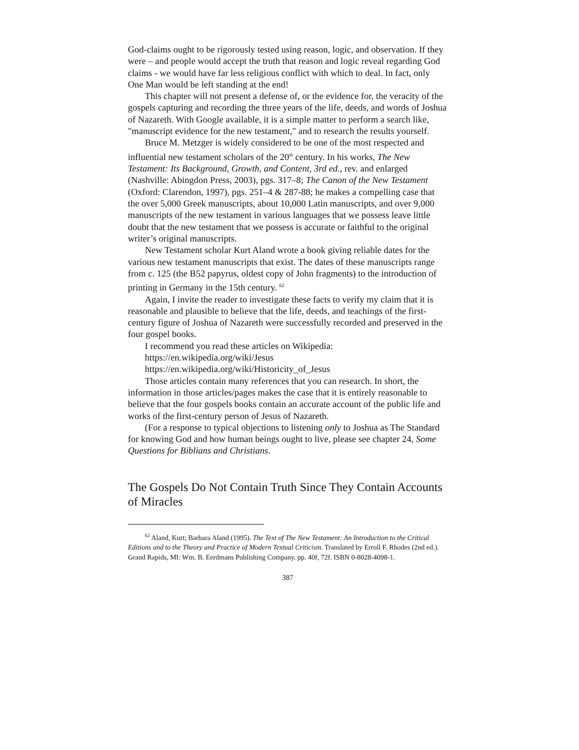God-claims ought to be rigorously tested using reason, logic, and observation. If they were – and people would accept the truth that reason and logic reveal regarding God claims - we would have far less religious conflict with which to deal. In fact, only One Man would be left standing at the end!
This chapter will not present a defense of, or the evidence for, the veracity of the gospels capturing and recording the three years of the life, deeds, and words of Joshua of Nazareth. With Google available, it is a simple matter to perform a search like, "manuscript evidence for the new testament," and to research the results yourself.
Bruce M. Metzger is widely considered to be one of the most respected and influential new testament scholars of the 20<sup>th</sup> century. In his works, The New Testament: Its Background, Growth, and Content, 3rd ed., rev. and enlarged (Nashville: Abingdon Press, 2003), pgs. 317–8; The Canon of the New Testament (Oxford: Clarendon, 1997), pgs. 251–4 & 287-88; he makes a compelling case that the over 5,000 Greek manuscripts, about 10,000 Latin manuscripts, and over 9,000 manuscripts of the new testament in various languages that we possess leave little doubt that the new testament that we possess is accurate or faithful to the original writer’s original manuscripts.
New Testament scholar Kurt Aland wrote a book giving reliable dates for the various new testament manuscripts that exist. The dates of these manuscripts range from c. 125 (the B52 papyrus, oldest copy of John fragments) to the introduction of printing in Germany in the 15th century. <sup>62</sup>
Again, I invite the reader to investigate these facts to verify my claim that it is reasonable and plausible to believe that the life, deeds, and teachings of the first-century figure of Joshua of Nazareth were successfully recorded and preserved in the four gospel books.
I recommend you read these articles on Wikipedia:
https://en.wikipedia.org/wiki/Jesus
https://en.wikipedia.org/wiki/Historicity_of_Jesus
Those articles contain many references that you can research. In short, the information in those articles/pages makes the case that it is entirely reasonable to believe that the four gospels books contain an accurate account of the public life and works of the first-century person of Jesus of Nazareth.
(For a response to typical objections to listening only to Joshua as The Standard for knowing God and how human beings ought to live, please see chapter 24, Some Questions for Biblians and Christians.
The Gospels Do Not Contain Truth Since They Contain Accounts of Miracles
<sup>62</sup> Aland, Kurt; Barbara Aland (1995). The Text of The New Testament: An Introduction to the Critical Editions and to the Theory and Practice of Modern Textual Criticism. Translated by Erroll F. Rhodes (2nd ed.). Grand Rapids, MI: Wm. B. Eerdmans Publishing Company. pp. 40f, 72f. ISBN 0-8028-4098-1.
387